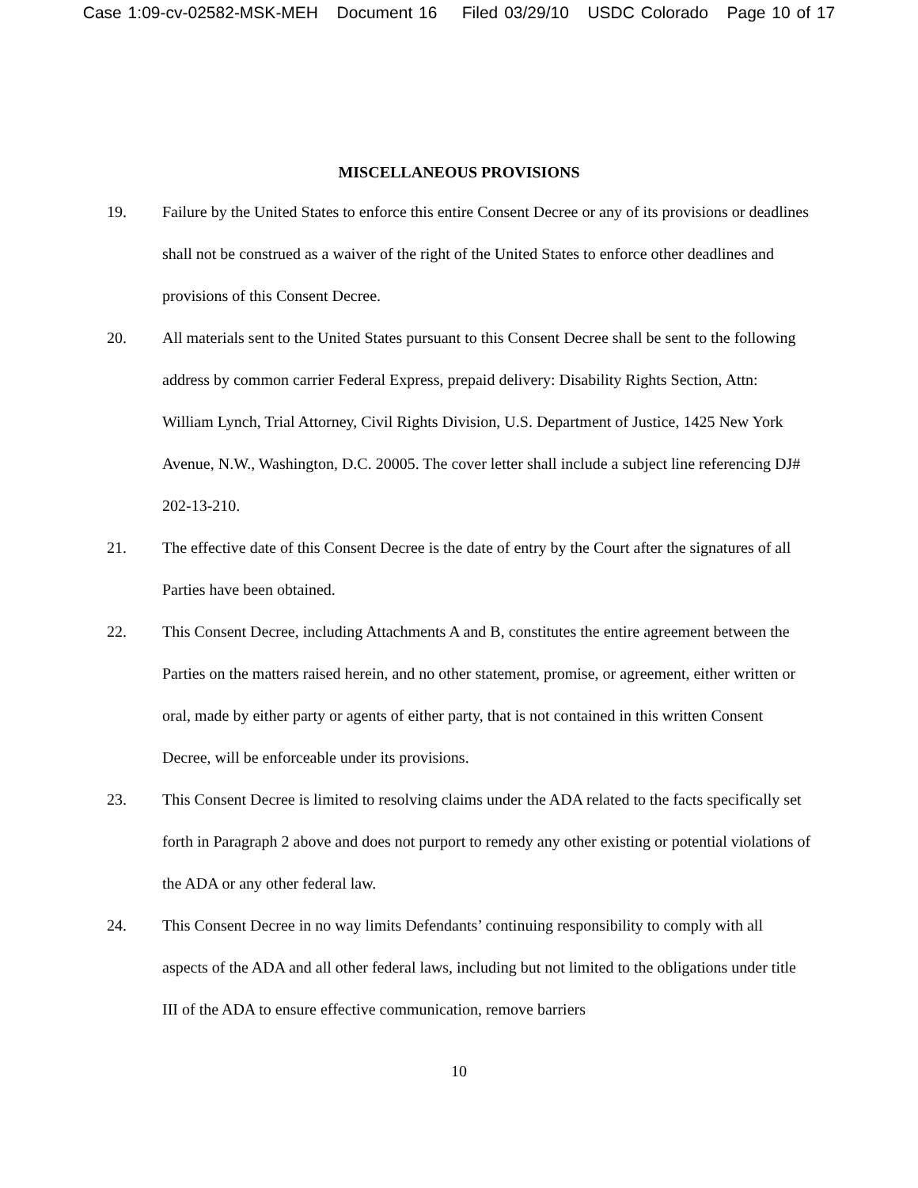Case 1:09-cv-02582-MSK-MEH Document 16 Filed 03/29/10 USDC Colorado Page 10 of 17
MISCELLANEOUS PROVISIONS
19. Failure by the United States to enforce this entire Consent Decree or any of its provisions or deadlines shall not be construed as a waiver of the right of the United States to enforce other deadlines and provisions of this Consent Decree.
20. All materials sent to the United States pursuant to this Consent Decree shall be sent to the following address by common carrier Federal Express, prepaid delivery: Disability Rights Section, Attn: William Lynch, Trial Attorney, Civil Rights Division, U.S. Department of Justice, 1425 New York Avenue, N.W., Washington, D.C. 20005. The cover letter shall include a subject line referencing DJ# 202-13-210.
21. The effective date of this Consent Decree is the date of entry by the Court after the signatures of all Parties have been obtained.
22. This Consent Decree, including Attachments A and B, constitutes the entire agreement between the Parties on the matters raised herein, and no other statement, promise, or agreement, either written or oral, made by either party or agents of either party, that is not contained in this written Consent Decree, will be enforceable under its provisions.
23. This Consent Decree is limited to resolving claims under the ADA related to the facts specifically set forth in Paragraph 2 above and does not purport to remedy any other existing or potential violations of the ADA or any other federal law.
24. This Consent Decree in no way limits Defendants’ continuing responsibility to comply with all aspects of the ADA and all other federal laws, including but not limited to the obligations under title III of the ADA to ensure effective communication, remove barriers
10